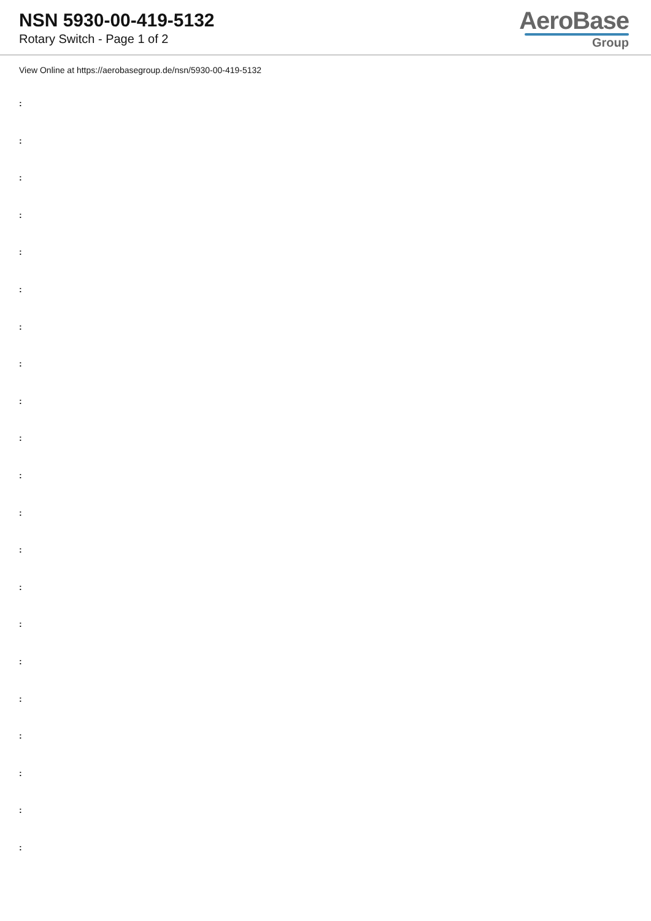NSN 5930-00-419-5132
Rotary Switch - Page 1 of 2
AeroBase
Group
View Online at https://aerobasegroup.de/nsn/5930-00-419-5132
:
:
:
:
:
:
:
:
:
:
:
:
:
:
:
:
:
:
:
:
: